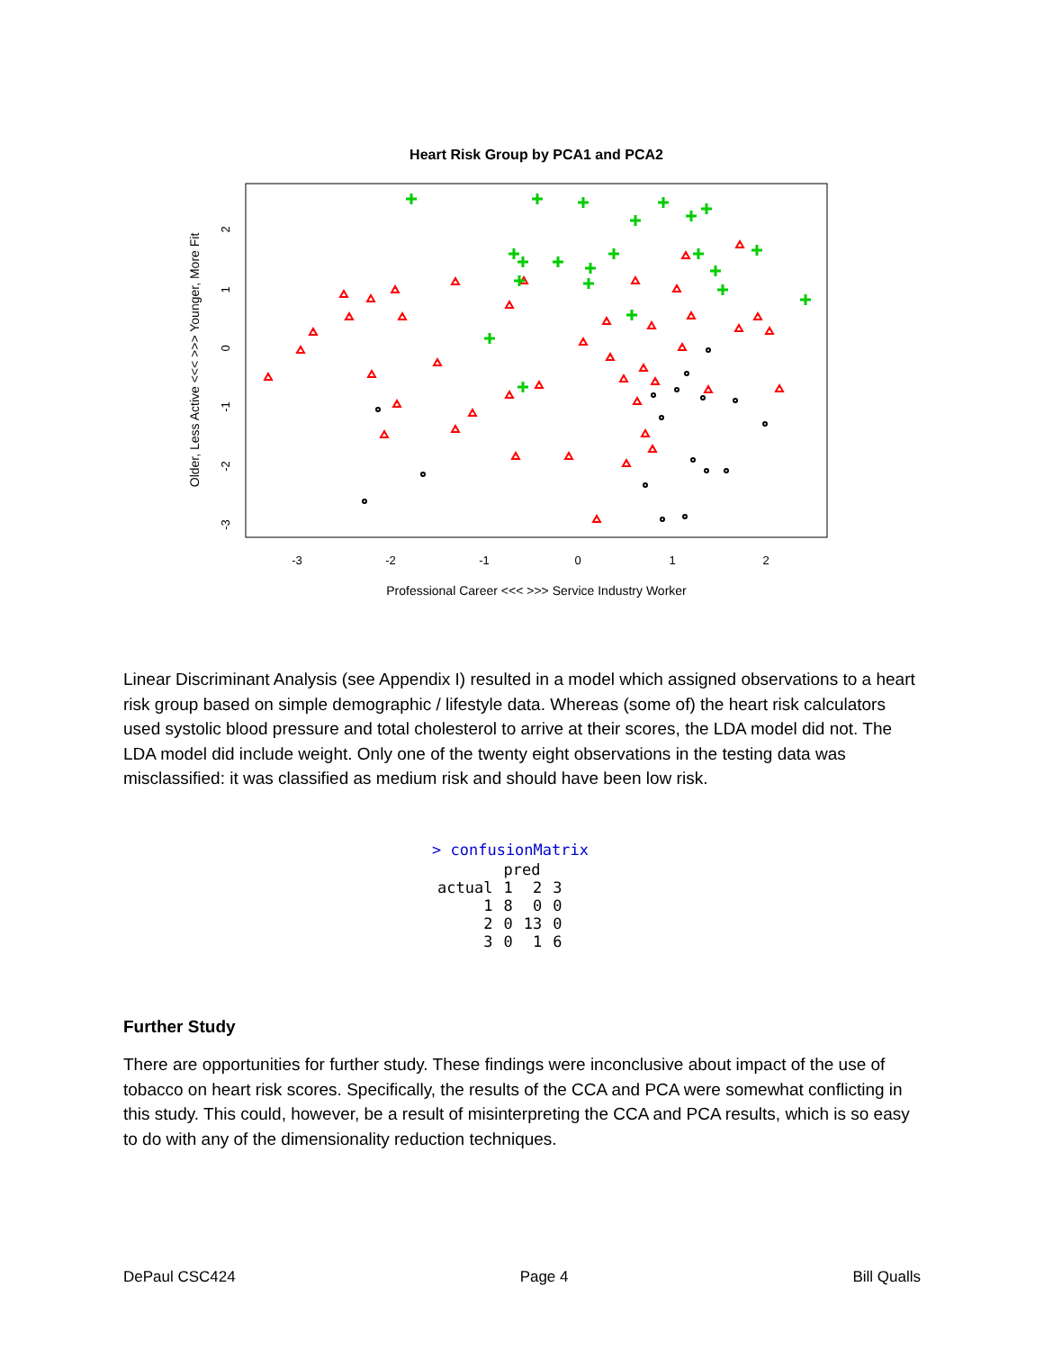Heart Risk Group by PCA1 and PCA2
-3
-2
-1
0
1
2
Professional Career <<< >>> Service Industry Worker
Older, Less Active <<< >>> Younger, More Fit
2
1
0
-1
-2
-3
Linear Discriminant Analysis (see Appendix I) resulted in a model which assigned observations to a heart risk group based on simple demographic / lifestyle data. Whereas (some of) the heart risk calculators used systolic blood pressure and total cholesterol to arrive at their scores, the LDA model did not. The LDA model did include weight. Only one of the twenty eight observations in the testing data was misclassified: it was classified as medium risk and should have been low risk.
> confusionMatrix
| | pred | | |
| --- | --- | --- | --- |
| actual | 1 | 2 | 3 |
| 1 | 8 | 0 | 0 |
| 2 | 0 | 13 | 0 |
| 3 | 0 | 1 | 6 |
Further Study
There are opportunities for further study. These findings were inconclusive about impact of the use of tobacco on heart risk scores. Specifically, the results of the CCA and PCA were somewhat conflicting in this study. This could, however, be a result of misinterpreting the CCA and PCA results, which is so easy to do with any of the dimensionality reduction techniques.
DePaul CSC424 Page 4 Bill Qualls